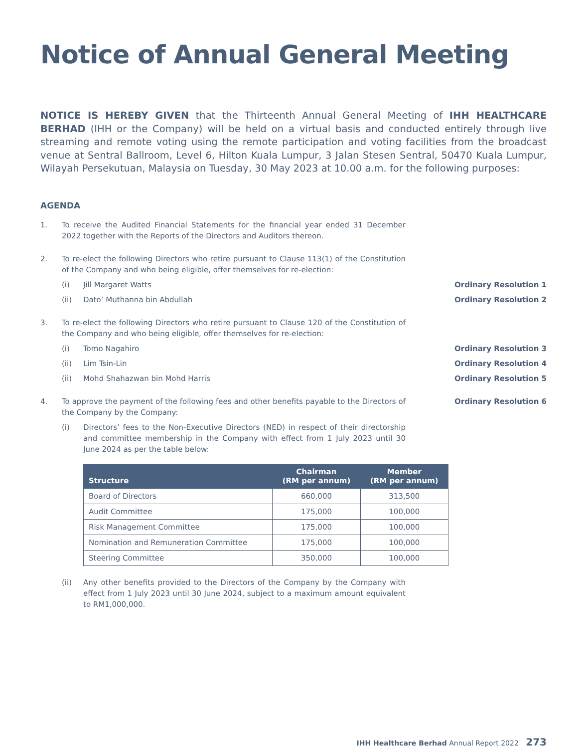Notice of Annual General Meeting
NOTICE IS HEREBY GIVEN that the Thirteenth Annual General Meeting of IHH HEALTHCARE BERHAD (IHH or the Company) will be held on a virtual basis and conducted entirely through live streaming and remote voting using the remote participation and voting facilities from the broadcast venue at Sentral Ballroom, Level 6, Hilton Kuala Lumpur, 3 Jalan Stesen Sentral, 50470 Kuala Lumpur, Wilayah Persekutuan, Malaysia on Tuesday, 30 May 2023 at 10.00 a.m. for the following purposes:
AGENDA
1. To receive the Audited Financial Statements for the financial year ended 31 December 2022 together with the Reports of the Directors and Auditors thereon.
2. To re-elect the following Directors who retire pursuant to Clause 113(1) of the Constitution of the Company and who being eligible, offer themselves for re-election:
(i) Jill Margaret Watts Ordinary Resolution 1
(ii) Dato’ Muthanna bin Abdullah Ordinary Resolution 2
3. To re-elect the following Directors who retire pursuant to Clause 120 of the Constitution of the Company and who being eligible, offer themselves for re-election:
(i) Tomo Nagahiro Ordinary Resolution 3
(ii) Lim Tsin-Lin Ordinary Resolution 4
(ii) Mohd Shahazwan bin Mohd Harris Ordinary Resolution 5
4. To approve the payment of the following fees and other benefits payable to the Directors of the Company by the Company:
Ordinary Resolution 6
(i) Directors’ fees to the Non-Executive Directors (NED) in respect of their directorship and committee membership in the Company with effect from 1 July 2023 until 30 June 2024 as per the table below:
| Structure | Chairman (RM per annum) | Member (RM per annum) |
| --- | --- | --- |
| Board of Directors | 660,000 | 313,500 |
| Audit Committee | 175,000 | 100,000 |
| Risk Management Committee | 175,000 | 100,000 |
| Nomination and Remuneration Committee | 175,000 | 100,000 |
| Steering Committee | 350,000 | 100,000 |
(ii) Any other benefits provided to the Directors of the Company by the Company with effect from 1 July 2023 until 30 June 2024, subject to a maximum amount equivalent to RM1,000,000.
IHH Healthcare Berhad Annual Report 2022 273